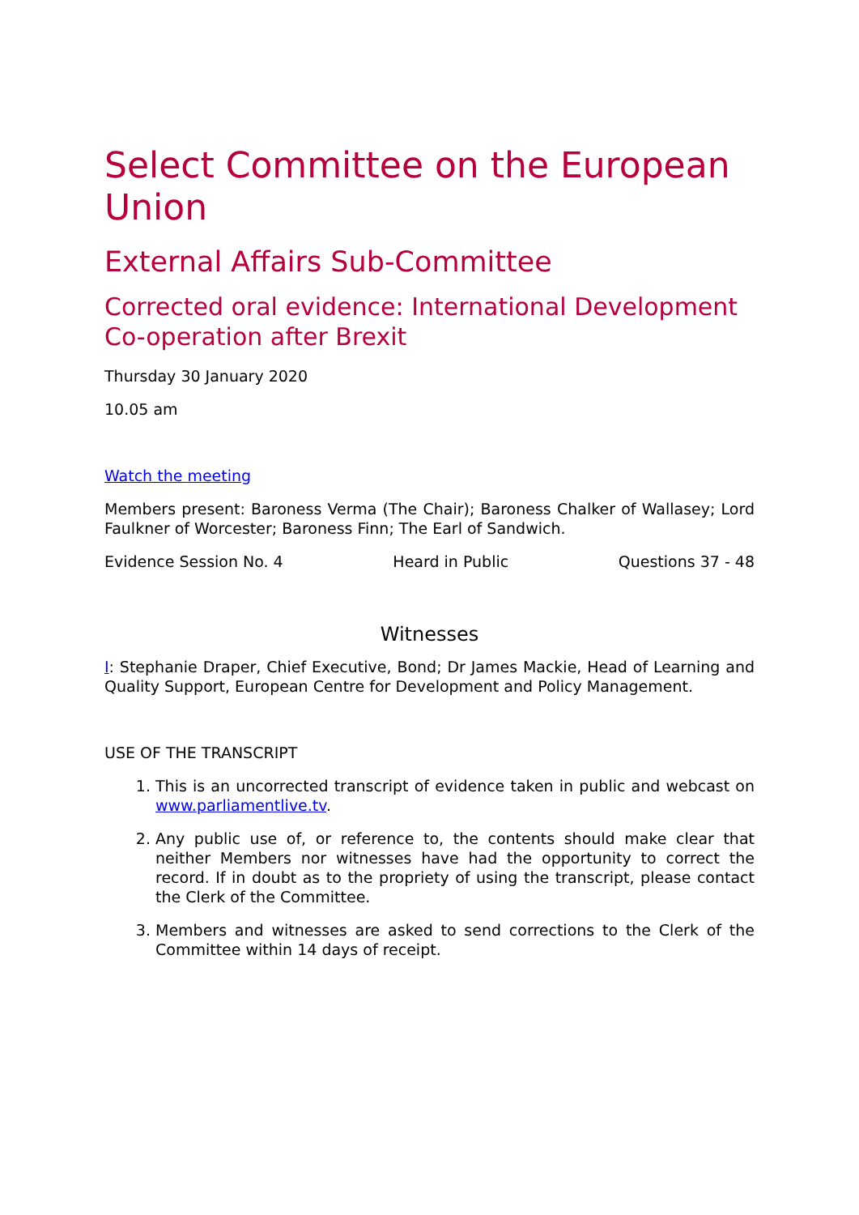Select Committee on the European Union
External Affairs Sub-Committee
Corrected oral evidence: International Development Co-operation after Brexit
Thursday 30 January 2020
10.05 am
Watch the meeting
Members present: Baroness Verma (The Chair); Baroness Chalker of Wallasey; Lord Faulkner of Worcester; Baroness Finn; The Earl of Sandwich.
Evidence Session No. 4 Heard in Public Questions 37 - 48
Witnesses
I: Stephanie Draper, Chief Executive, Bond; Dr James Mackie, Head of Learning and Quality Support, European Centre for Development and Policy Management.
USE OF THE TRANSCRIPT
1. This is an uncorrected transcript of evidence taken in public and webcast on www.parliamentlive.tv.
2. Any public use of, or reference to, the contents should make clear that neither Members nor witnesses have had the opportunity to correct the record. If in doubt as to the propriety of using the transcript, please contact the Clerk of the Committee.
3. Members and witnesses are asked to send corrections to the Clerk of the Committee within 14 days of receipt.